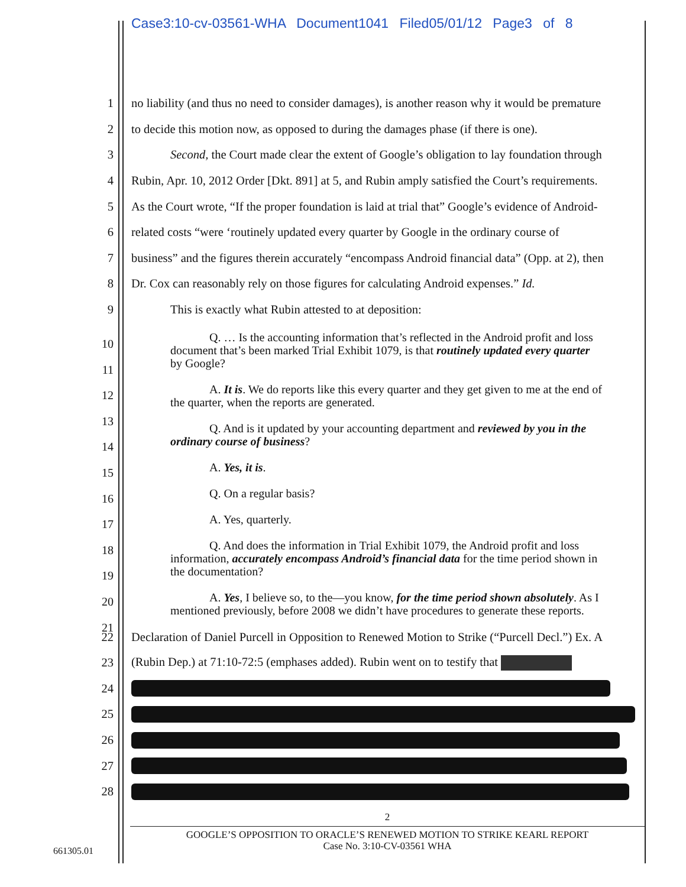Case3:10-cv-03561-WHA Document1041 Filed05/01/12 Page3 of 8
1 no liability (and thus no need to consider damages), is another reason why it would be premature
2 to decide this motion now, as opposed to during the damages phase (if there is one).
3 Second, the Court made clear the extent of Google’s obligation to lay foundation through
4 Rubin, Apr. 10, 2012 Order [Dkt. 891] at 5, and Rubin amply satisfied the Court’s requirements.
5 As the Court wrote, “If the proper foundation is laid at trial that” Google’s evidence of Android-
6 related costs “were ‘routinely updated every quarter by Google in the ordinary course of
7 business” and the figures therein accurately “encompass Android financial data” (Opp. at 2), then
8 Dr. Cox can reasonably rely on those figures for calculating Android expenses.” Id.
9 This is exactly what Rubin attested to at deposition:
Q. … Is the accounting information that’s reflected in the Android profit and loss document that’s been marked Trial Exhibit 1079, is that routinely updated every quarter by Google?
A. It is. We do reports like this every quarter and they get given to me at the end of the quarter, when the reports are generated.
Q. And is it updated by your accounting department and reviewed by you in the ordinary course of business?
A. Yes, it is.
Q. On a regular basis?
A. Yes, quarterly.
Q. And does the information in Trial Exhibit 1079, the Android profit and loss information, accurately encompass Android’s financial data for the time period shown in the documentation?
A. Yes, I believe so, to the—you know, for the time period shown absolutely. As I mentioned previously, before 2008 we didn’t have procedures to generate these reports.
10
11
12
13
14
15
16
17
18
19
20
21
22 Declaration of Daniel Purcell in Opposition to Renewed Motion to Strike (“Purcell Decl.”) Ex. A
23 (Rubin Dep.) at 71:10-72:5 (emphases added). Rubin went on to testify that
24
25
26
27
28
2
GOOGLE’S OPPOSITION TO ORACLE’S RENEWED MOTION TO STRIKE KEARL REPORT
Case No. 3:10-CV-03561 WHA
661305.01